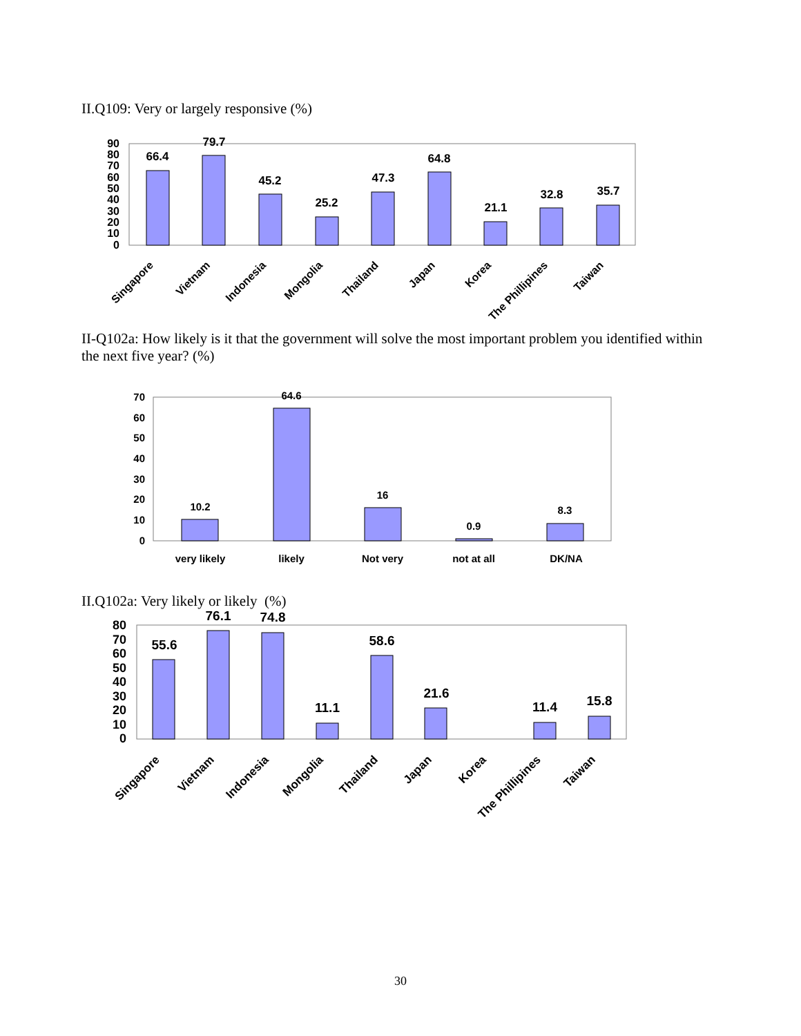II.Q109: Very or largely responsive (%)
90
80
70
60
50
40
30
20
10
0
66.4
79.7
45.2
25.2
47.3
64.8
21.1
32.8
35.7
Singapore
Vietnam
Indonesia
Mongolia
Thailand
Japan
Korea
The Phillipines
Taiwan
II-Q102a: How likely is it that the government will solve the most important problem you identified within the next five year? (%)
70
60
50
40
30
20
10
0
10.2
64.6
16
0.9
8.3
very likely
likely
Not very
not at all
DK/NA
II.Q102a: Very likely or likely (%)
80
70
60
50
40
30
20
10
0
55.6
76.1
74.8
11.1
58.6
21.6
11.4
15.8
Singapore
Vietnam
Indonesia
Mongolia
Thailand
Japan
Korea
The Phillipines
Taiwan
30